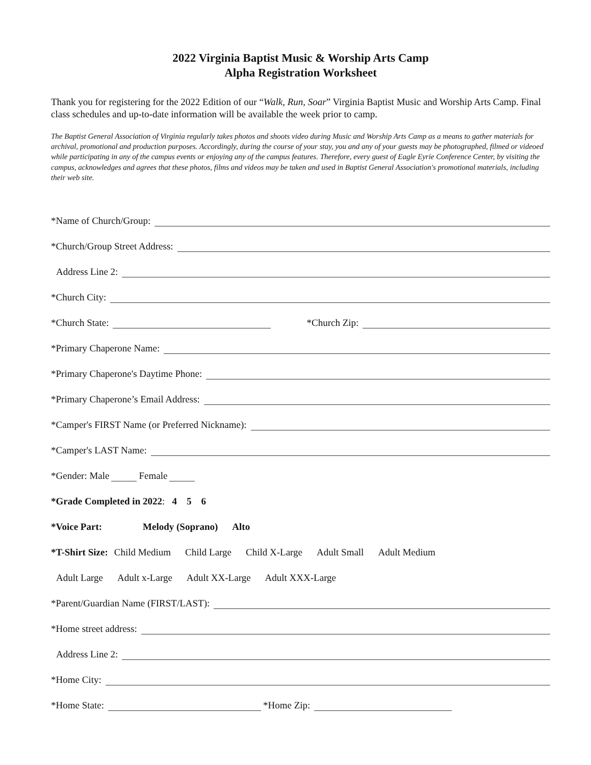2022 Virginia Baptist Music & Worship Arts Camp
Alpha Registration Worksheet
Thank you for registering for the 2022 Edition of our “Walk, Run, Soar” Virginia Baptist Music and Worship Arts Camp. Final class schedules and up-to-date information will be available the week prior to camp.
The Baptist General Association of Virginia regularly takes photos and shoots video during Music and Worship Arts Camp as a means to gather materials for archival, promotional and production purposes. Accordingly, during the course of your stay, you and any of your guests may be photographed, filmed or videoed while participating in any of the campus events or enjoying any of the campus features. Therefore, every guest of Eagle Eyrie Conference Center, by visiting the campus, acknowledges and agrees that these photos, films and videos may be taken and used in Baptist General Association's promotional materials, including their web site.
*Name of Church/Group:
*Church/Group Street Address:
Address Line 2:
*Church City:
*Church State: *Church Zip:
*Primary Chaperone Name:
*Primary Chaperone's Daytime Phone:
*Primary Chaperone’s Email Address:
*Camper's FIRST Name (or Preferred Nickname):
*Camper's LAST Name:
*Gender: Male Female
*Grade Completed in 2022: 4 5 6
*Voice Part: Melody (Soprano) Alto
*T-Shirt Size: Child Medium Child Large Child X-Large Adult Small Adult Medium
Adult Large Adult x-Large Adult XX-Large Adult XXX-Large
*Parent/Guardian Name (FIRST/LAST):
*Home street address:
Address Line 2:
*Home City:
*Home State: *Home Zip: